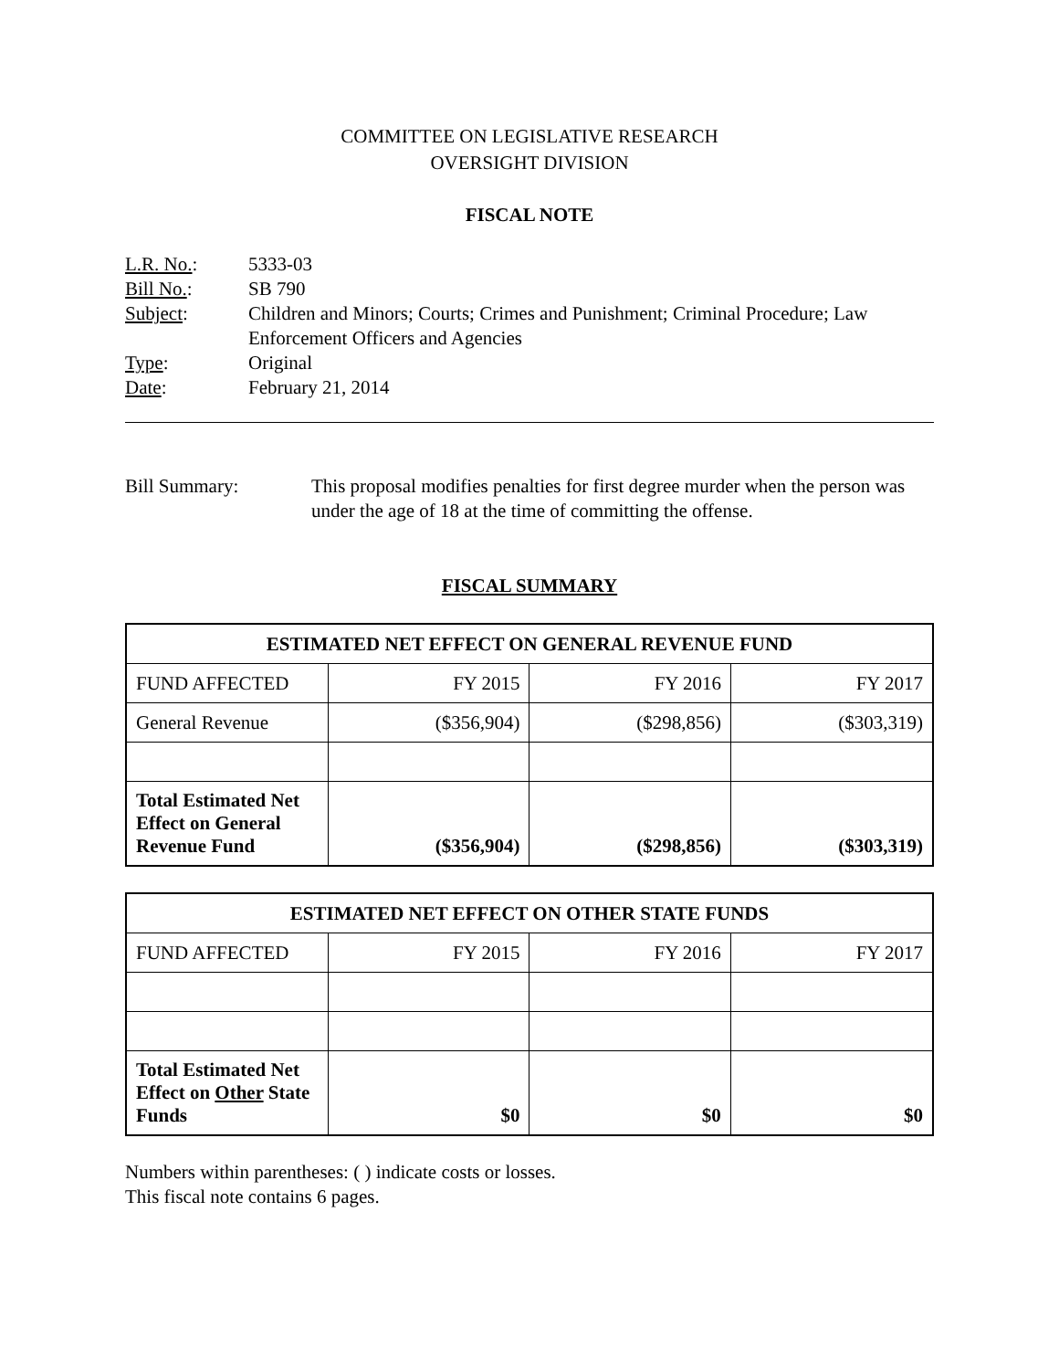COMMITTEE ON LEGISLATIVE RESEARCH
OVERSIGHT DIVISION
FISCAL NOTE
| L.R. No. : | 5333-03 |
| Bill No. : | SB 790 |
| Subject : | Children and Minors; Courts; Crimes and Punishment; Criminal Procedure; Law Enforcement Officers and Agencies |
| Type : | Original |
| Date : | February 21, 2014 |
| Bill Summary: | This proposal modifies penalties for first degree murder when the person was under the age of 18 at the time of committing the offense. |
FISCAL SUMMARY
| ESTIMATED NET EFFECT ON GENERAL REVENUE FUND | | | |
| --- | --- | --- | --- |
| FUND AFFECTED | FY 2015 | FY 2016 | FY 2017 |
| General Revenue | ($356,904) | ($298,856) | ($303,319) |
| Total Estimated Net Effect on General Revenue Fund | ($356,904) | ($298,856) | ($303,319) |
| ESTIMATED NET EFFECT ON OTHER STATE FUNDS | | | |
| --- | --- | --- | --- |
| FUND AFFECTED | FY 2015 | FY 2016 | FY 2017 |
| Total Estimated Net Effect on Other State Funds | $0 | $0 | $0 |
Numbers within parentheses: ( ) indicate costs or losses.
This fiscal note contains 6 pages.